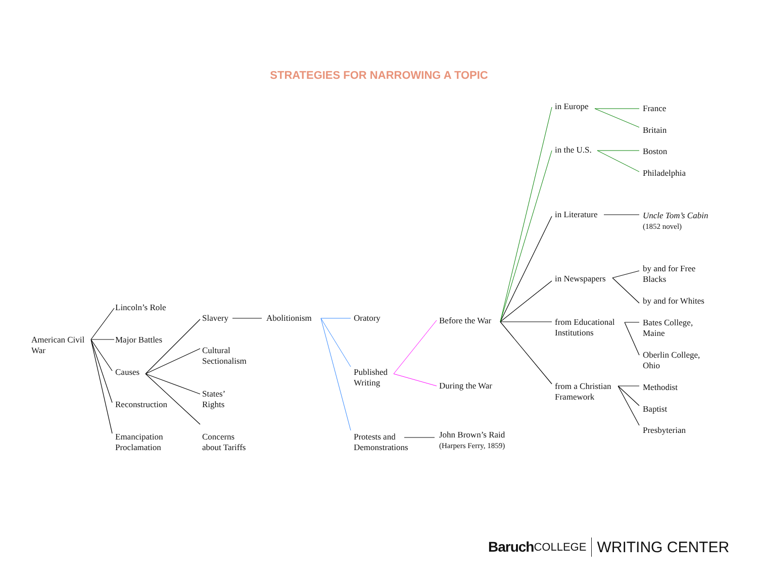STRATEGIES FOR NARROWING A TOPIC
American Civil
War
Lincoln’s Role
Major Battles
Causes
Reconstruction
Emancipation
Proclamation
Slavery
Cultural
Sectionalism
States’
Rights
Concerns
about Tariffs
Abolitionism Oratory
Published
Writing
Protests and
Demonstrations
Before the War
During the War
John Brown’s Raid
(Harpers Ferry, 1859)
in Europe
in the U.S.
in Literature
in Newspapers
from Educational
Institutions
from a Christian
Framework
France
Britain
Boston
Philadelphia
Uncle Tom’s Cabin
(1852 novel)
by and for Free
Blacks
by and for Whites
Bates College,
Maine
Oberlin College,
Ohio
Methodist
Baptist
Presbyterian
Baruch COLLEGE WRITING CENTER